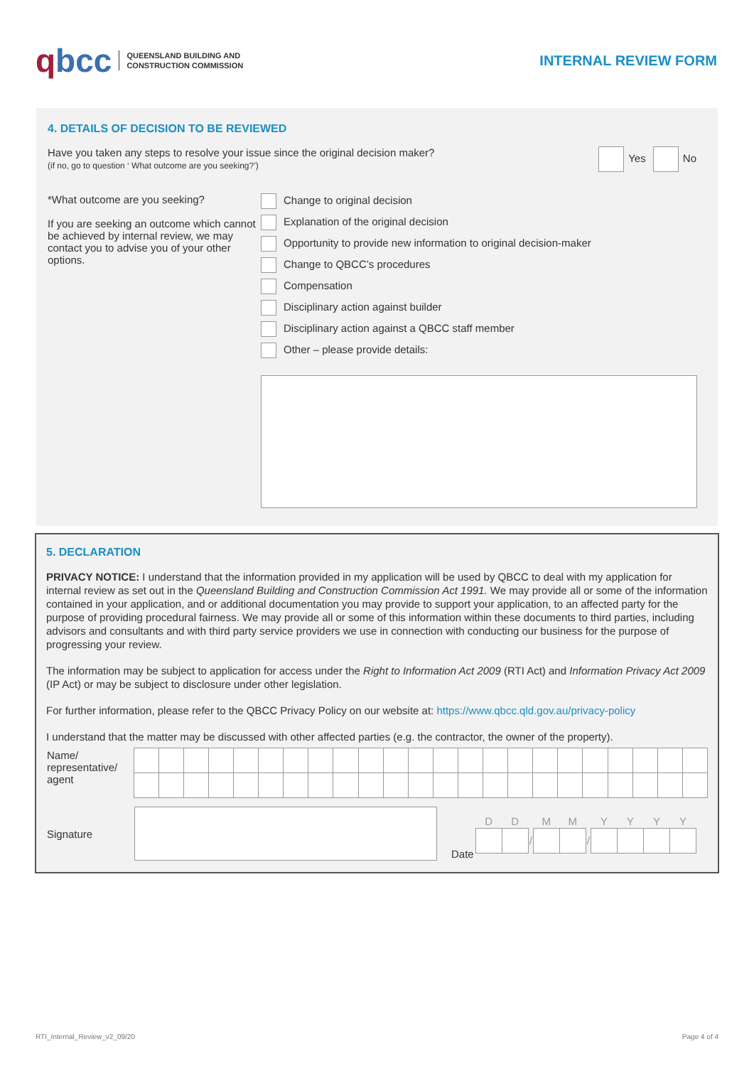qbcc QUEENSLAND BUILDING AND
CONSTRUCTION COMMISSION
INTERNAL REVIEW FORM
4. DETAILS OF DECISION TO BE REVIEWED
Have you taken any steps to resolve your issue since the original decision maker?
(if no, go to question ‘ What outcome are you seeking?’)
Yes No
*What outcome are you seeking?
If you are seeking an outcome which cannot be achieved by internal review, we may contact you to advise you of your other options.
Change to original decision
Explanation of the original decision
Opportunity to provide new information to original decision-maker
Change to QBCC’s procedures
Compensation
Disciplinary action against builder
Disciplinary action against a QBCC staff member
Other – please provide details:
5. DECLARATION
PRIVACY NOTICE: I understand that the information provided in my application will be used by QBCC to deal with my application for internal review as set out in the Queensland Building and Construction Commission Act 1991. We may provide all or some of the information contained in your application, and or additional documentation you may provide to support your application, to an affected party for the purpose of providing procedural fairness. We may provide all or some of this information within these documents to third parties, including advisors and consultants and with third party service providers we use in connection with conducting our business for the purpose of progressing your review.
The information may be subject to application for access under the Right to Information Act 2009 (RTI Act) and Information Privacy Act 2009 (IP Act) or may be subject to disclosure under other legislation.
For further information, please refer to the QBCC Privacy Policy on our website at: https://www.qbcc.qld.gov.au/privacy-policy
I understand that the matter may be discussed with other affected parties (e.g. the contractor, the owner of the property).
| Name/ representative/ agent | | | | | | | | | | | | | | | | | | | | | | | |
| Signature | | Date | / D / D / / M / M / / Y / Y / Y / Y / / / / / / / / / / / / / / |
RTI_Internal_Review_v2_09/20 Page 4 of 4